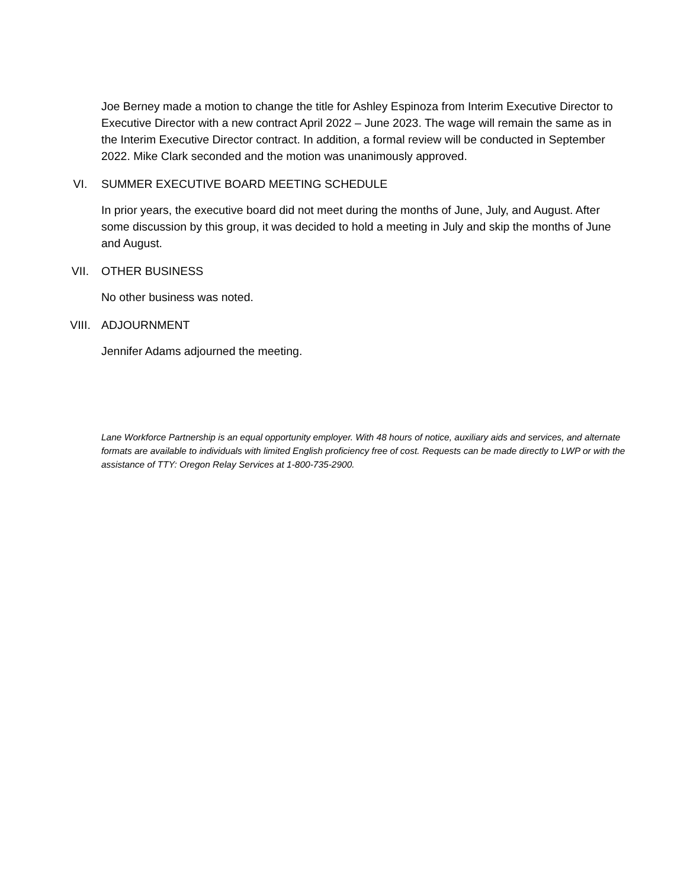Joe Berney made a motion to change the title for Ashley Espinoza from Interim Executive Director to Executive Director with a new contract April 2022 – June 2023. The wage will remain the same as in the Interim Executive Director contract. In addition, a formal review will be conducted in September 2022. Mike Clark seconded and the motion was unanimously approved.
VI. SUMMER EXECUTIVE BOARD MEETING SCHEDULE
In prior years, the executive board did not meet during the months of June, July, and August. After some discussion by this group, it was decided to hold a meeting in July and skip the months of June and August.
VII. OTHER BUSINESS
No other business was noted.
VIII. ADJOURNMENT
Jennifer Adams adjourned the meeting.
Lane Workforce Partnership is an equal opportunity employer. With 48 hours of notice, auxiliary aids and services, and alternate formats are available to individuals with limited English proficiency free of cost. Requests can be made directly to LWP or with the assistance of TTY: Oregon Relay Services at 1-800-735-2900.